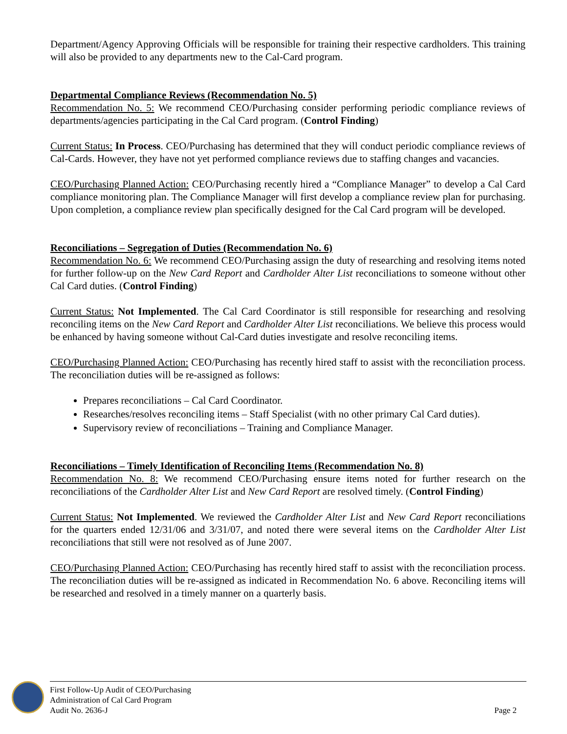Department/Agency Approving Officials will be responsible for training their respective cardholders. This training will also be provided to any departments new to the Cal-Card program.
Departmental Compliance Reviews (Recommendation No. 5)
Recommendation No. 5: We recommend CEO/Purchasing consider performing periodic compliance reviews of departments/agencies participating in the Cal Card program. (Control Finding)
Current Status: In Process. CEO/Purchasing has determined that they will conduct periodic compliance reviews of Cal-Cards. However, they have not yet performed compliance reviews due to staffing changes and vacancies.
CEO/Purchasing Planned Action: CEO/Purchasing recently hired a “Compliance Manager” to develop a Cal Card compliance monitoring plan. The Compliance Manager will first develop a compliance review plan for purchasing. Upon completion, a compliance review plan specifically designed for the Cal Card program will be developed.
Reconciliations – Segregation of Duties (Recommendation No. 6)
Recommendation No. 6: We recommend CEO/Purchasing assign the duty of researching and resolving items noted for further follow-up on the New Card Report and Cardholder Alter List reconciliations to someone without other Cal Card duties. (Control Finding)
Current Status: Not Implemented. The Cal Card Coordinator is still responsible for researching and resolving reconciling items on the New Card Report and Cardholder Alter List reconciliations. We believe this process would be enhanced by having someone without Cal-Card duties investigate and resolve reconciling items.
CEO/Purchasing Planned Action: CEO/Purchasing has recently hired staff to assist with the reconciliation process. The reconciliation duties will be re-assigned as follows:
Prepares reconciliations – Cal Card Coordinator.
Researches/resolves reconciling items – Staff Specialist (with no other primary Cal Card duties).
Supervisory review of reconciliations – Training and Compliance Manager.
Reconciliations – Timely Identification of Reconciling Items (Recommendation No. 8)
Recommendation No. 8: We recommend CEO/Purchasing ensure items noted for further research on the reconciliations of the Cardholder Alter List and New Card Report are resolved timely. (Control Finding)
Current Status: Not Implemented. We reviewed the Cardholder Alter List and New Card Report reconciliations for the quarters ended 12/31/06 and 3/31/07, and noted there were several items on the Cardholder Alter List reconciliations that still were not resolved as of June 2007.
CEO/Purchasing Planned Action: CEO/Purchasing has recently hired staff to assist with the reconciliation process. The reconciliation duties will be re-assigned as indicated in Recommendation No. 6 above. Reconciling items will be researched and resolved in a timely manner on a quarterly basis.
First Follow-Up Audit of CEO/Purchasing
Administration of Cal Card Program
Audit No. 2636-J
Page 2